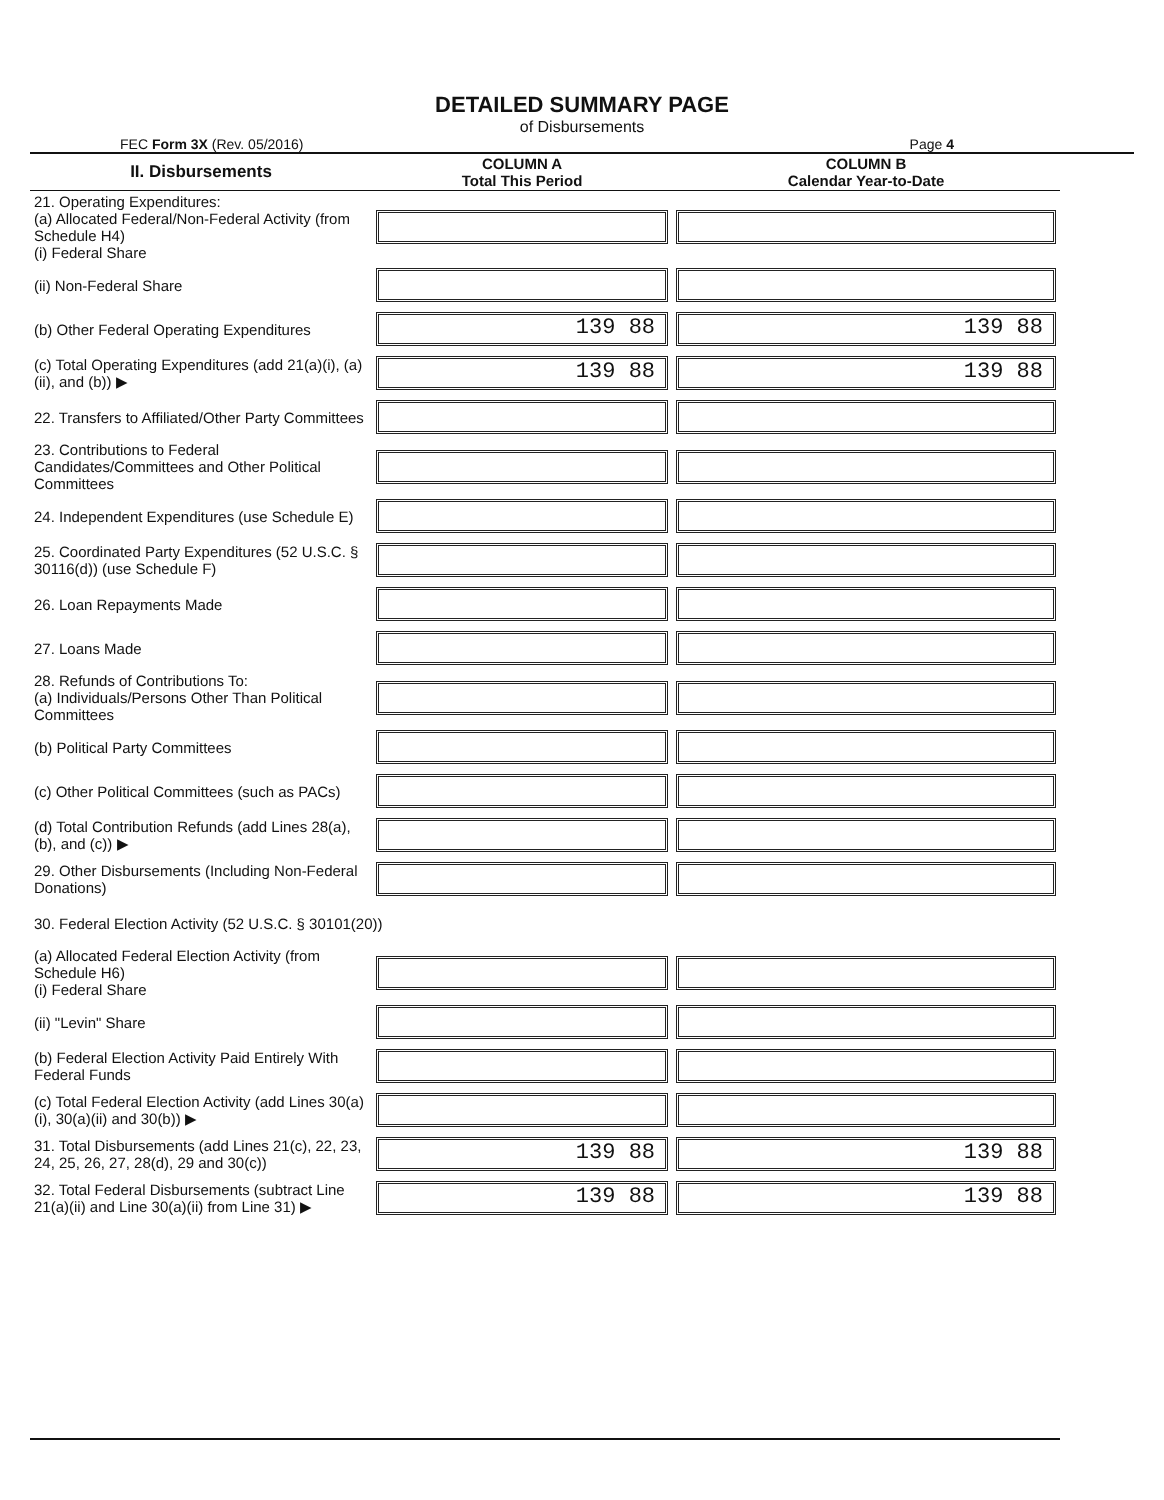DETAILED SUMMARY PAGE
of Disbursements
FEC Form 3X (Rev. 05/2016) Page 4
| II. Disbursements | COLUMN A Total This Period | COLUMN B Calendar Year-to-Date |
| --- | --- | --- |
| 21. Operating Expenditures: (a) Allocated Federal/Non-Federal Activity (from Schedule H4) (i) Federal Share | | |
| (ii) Non-Federal Share | | |
| (b) Other Federal Operating Expenditures | 139 88 | 139 88 |
| (c) Total Operating Expenditures (add 21(a)(i), (a)(ii), and (b)) ▶ | 139 88 | 139 88 |
| 22. Transfers to Affiliated/Other Party Committees | | |
| 23. Contributions to Federal Candidates/Committees and Other Political Committees | | |
| 24. Independent Expenditures (use Schedule E) | | |
| 25. Coordinated Party Expenditures (52 U.S.C. § 30116(d)) (use Schedule F) | | |
| 26. Loan Repayments Made | | |
| 27. Loans Made | | |
| 28. Refunds of Contributions To: (a) Individuals/Persons Other Than Political Committees | | |
| (b) Political Party Committees | | |
| (c) Other Political Committees (such as PACs) | | |
| (d) Total Contribution Refunds (add Lines 28(a), (b), and (c)) ▶ | | |
| 29. Other Disbursements (Including Non-Federal Donations) | | |
| 30. Federal Election Activity (52 U.S.C. § 30101(20)) | | |
| (a) Allocated Federal Election Activity (from Schedule H6) (i) Federal Share | | |
| (ii) "Levin" Share | | |
| (b) Federal Election Activity Paid Entirely With Federal Funds | | |
| (c) Total Federal Election Activity (add Lines 30(a)(i), 30(a)(ii) and 30(b)) ▶ | | |
| 31. Total Disbursements (add Lines 21(c), 22, 23, 24, 25, 26, 27, 28(d), 29 and 30(c)) | 139 88 | 139 88 |
| 32. Total Federal Disbursements (subtract Line 21(a)(ii) and Line 30(a)(ii) from Line 31) ▶ | 139 88 | 139 88 |